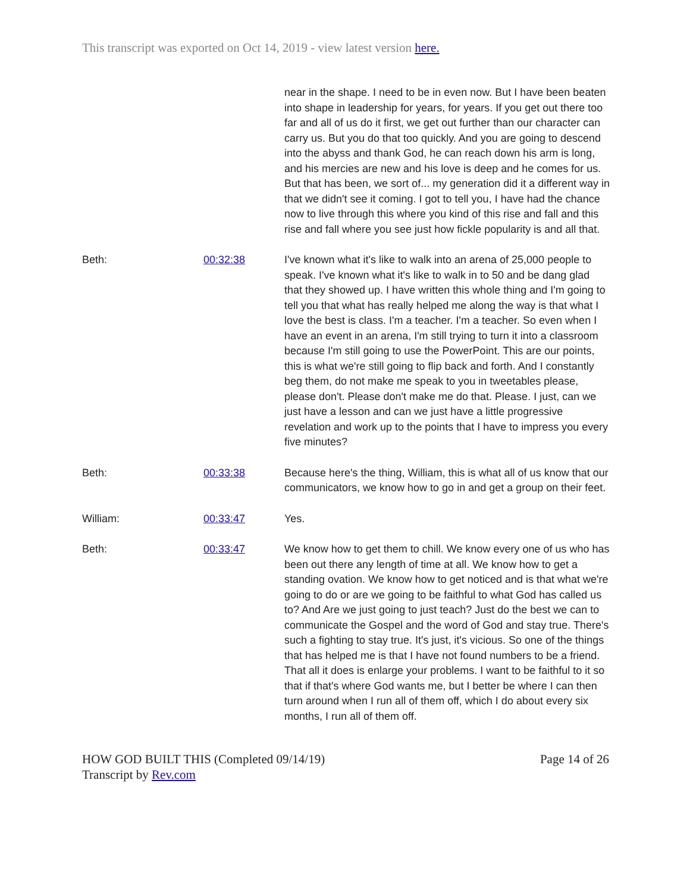This transcript was exported on Oct 14, 2019 - view latest version here.
| | | near in the shape. I need to be in even now. But I have been beaten into shape in leadership for years, for years. If you get out there too far and all of us do it first, we get out further than our character can carry us. But you do that too quickly. And you are going to descend into the abyss and thank God, he can reach down his arm is long, and his mercies are new and his love is deep and he comes for us. But that has been, we sort of... my generation did it a different way in that we didn't see it coming. I got to tell you, I have had the chance now to live through this where you kind of this rise and fall and this rise and fall where you see just how fickle popularity is and all that. |
| Beth: | 00:32:38 | I've known what it's like to walk into an arena of 25,000 people to speak. I've known what it's like to walk in to 50 and be dang glad that they showed up. I have written this whole thing and I'm going to tell you that what has really helped me along the way is that what I love the best is class. I'm a teacher. I'm a teacher. So even when I have an event in an arena, I'm still trying to turn it into a classroom because I'm still going to use the PowerPoint. This are our points, this is what we're still going to flip back and forth. And I constantly beg them, do not make me speak to you in tweetables please, please don't. Please don't make me do that. Please. I just, can we just have a lesson and can we just have a little progressive revelation and work up to the points that I have to impress you every five minutes? |
| Beth: | 00:33:38 | Because here's the thing, William, this is what all of us know that our communicators, we know how to go in and get a group on their feet. |
| William: | 00:33:47 | Yes. |
| Beth: | 00:33:47 | We know how to get them to chill. We know every one of us who has been out there any length of time at all. We know how to get a standing ovation. We know how to get noticed and is that what we're going to do or are we going to be faithful to what God has called us to? And Are we just going to just teach? Just do the best we can to communicate the Gospel and the word of God and stay true. There's such a fighting to stay true. It's just, it's vicious. So one of the things that has helped me is that I have not found numbers to be a friend. That all it does is enlarge your problems. I want to be faithful to it so that if that's where God wants me, but I better be where I can then turn around when I run all of them off, which I do about every six months, I run all of them off. |
HOW GOD BUILT THIS (Completed 09/14/19)
Transcript by Rev.com
Page 14 of 26